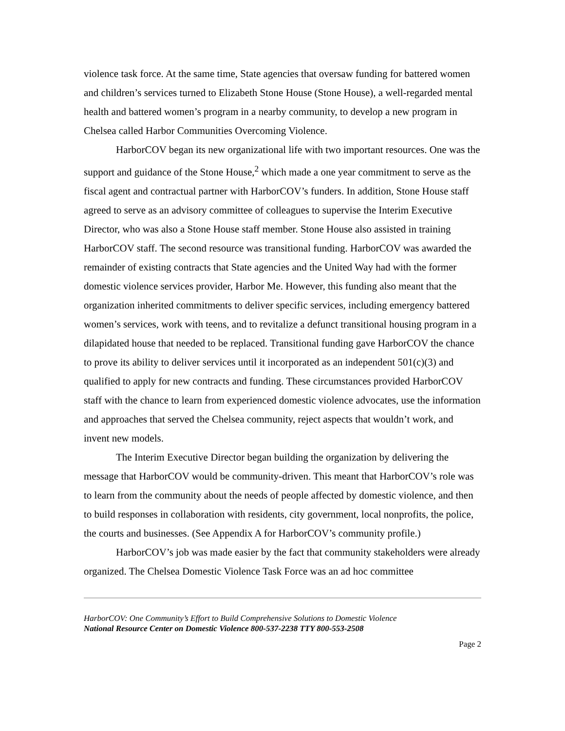violence task force. At the same time, State agencies that oversaw funding for battered women and children’s services turned to Elizabeth Stone House (Stone House), a well-regarded mental health and battered women’s program in a nearby community, to develop a new program in Chelsea called Harbor Communities Overcoming Violence.
HarborCOV began its new organizational life with two important resources. One was the support and guidance of the Stone House,<sup>2</sup> which made a one year commitment to serve as the fiscal agent and contractual partner with HarborCOV’s funders. In addition, Stone House staff agreed to serve as an advisory committee of colleagues to supervise the Interim Executive Director, who was also a Stone House staff member. Stone House also assisted in training HarborCOV staff. The second resource was transitional funding. HarborCOV was awarded the remainder of existing contracts that State agencies and the United Way had with the former domestic violence services provider, Harbor Me. However, this funding also meant that the organization inherited commitments to deliver specific services, including emergency battered women’s services, work with teens, and to revitalize a defunct transitional housing program in a dilapidated house that needed to be replaced. Transitional funding gave HarborCOV the chance to prove its ability to deliver services until it incorporated as an independent 501(c)(3) and qualified to apply for new contracts and funding. These circumstances provided HarborCOV staff with the chance to learn from experienced domestic violence advocates, use the information and approaches that served the Chelsea community, reject aspects that wouldn’t work, and invent new models.
The Interim Executive Director began building the organization by delivering the message that HarborCOV would be community-driven. This meant that HarborCOV’s role was to learn from the community about the needs of people affected by domestic violence, and then to build responses in collaboration with residents, city government, local nonprofits, the police, the courts and businesses. (See Appendix A for HarborCOV’s community profile.)
HarborCOV’s job was made easier by the fact that community stakeholders were already organized. The Chelsea Domestic Violence Task Force was an ad hoc committee
HarborCOV: One Community’s Effort to Build Comprehensive Solutions to Domestic Violence
National Resource Center on Domestic Violence 800-537-2238 TTY 800-553-2508
Page 2